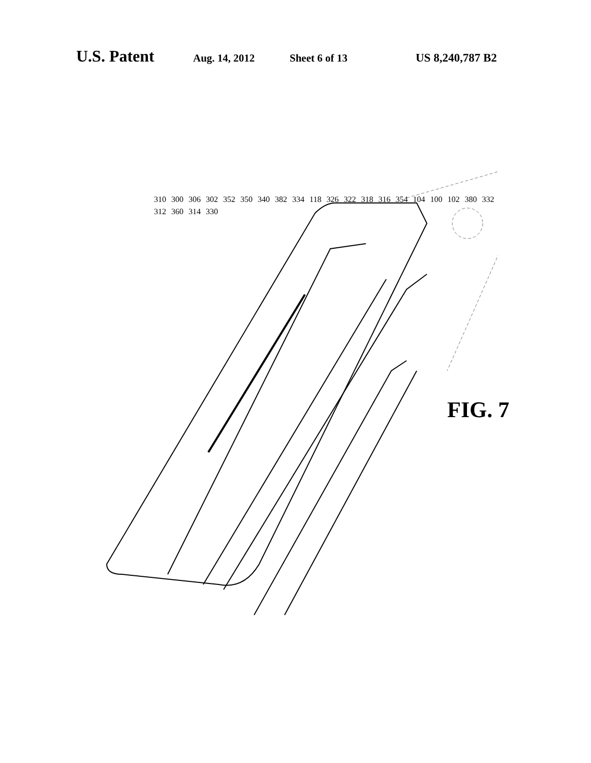U.S. Patent Aug. 14, 2012 Sheet 6 of 13 US 8,240,787 B2
310 300 306 302 352 350 340 382 334 118 326 322 318 316 354 104 100 102 380 332 312 360 314 330
FIG. 7